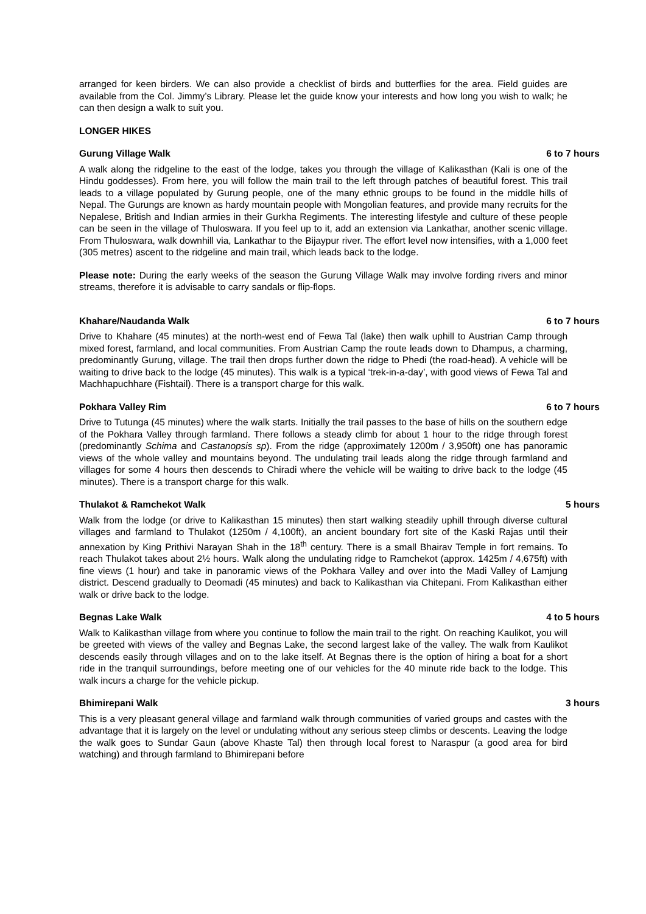arranged for keen birders. We can also provide a checklist of birds and butterflies for the area. Field guides are available from the Col. Jimmy’s Library. Please let the guide know your interests and how long you wish to walk; he can then design a walk to suit you.
LONGER HIKES
Gurung Village Walk 6 to 7 hours
A walk along the ridgeline to the east of the lodge, takes you through the village of Kalikasthan (Kali is one of the Hindu goddesses). From here, you will follow the main trail to the left through patches of beautiful forest. This trail leads to a village populated by Gurung people, one of the many ethnic groups to be found in the middle hills of Nepal. The Gurungs are known as hardy mountain people with Mongolian features, and provide many recruits for the Nepalese, British and Indian armies in their Gurkha Regiments. The interesting lifestyle and culture of these people can be seen in the village of Thuloswara. If you feel up to it, add an extension via Lankathar, another scenic village. From Thuloswara, walk downhill via, Lankathar to the Bijaypur river. The effort level now intensifies, with a 1,000 feet (305 metres) ascent to the ridgeline and main trail, which leads back to the lodge.
Please note: During the early weeks of the season the Gurung Village Walk may involve fording rivers and minor streams, therefore it is advisable to carry sandals or flip-flops.
Khahare/Naudanda Walk 6 to 7 hours
Drive to Khahare (45 minutes) at the north-west end of Fewa Tal (lake) then walk uphill to Austrian Camp through mixed forest, farmland, and local communities. From Austrian Camp the route leads down to Dhampus, a charming, predominantly Gurung, village. The trail then drops further down the ridge to Phedi (the road-head). A vehicle will be waiting to drive back to the lodge (45 minutes). This walk is a typical ‘trek-in-a-day’, with good views of Fewa Tal and Machhapuchhare (Fishtail). There is a transport charge for this walk.
Pokhara Valley Rim 6 to 7 hours
Drive to Tutunga (45 minutes) where the walk starts. Initially the trail passes to the base of hills on the southern edge of the Pokhara Valley through farmland. There follows a steady climb for about 1 hour to the ridge through forest (predominantly Schima and Castanopsis sp). From the ridge (approximately 1200m / 3,950ft) one has panoramic views of the whole valley and mountains beyond. The undulating trail leads along the ridge through farmland and villages for some 4 hours then descends to Chiradi where the vehicle will be waiting to drive back to the lodge (45 minutes). There is a transport charge for this walk.
Thulakot & Ramchekot Walk 5 hours
Walk from the lodge (or drive to Kalikasthan 15 minutes) then start walking steadily uphill through diverse cultural villages and farmland to Thulakot (1250m / 4,100ft), an ancient boundary fort site of the Kaski Rajas until their annexation by King Prithivi Narayan Shah in the 18<sup>th</sup> century. There is a small Bhairav Temple in fort remains. To reach Thulakot takes about 2½ hours. Walk along the undulating ridge to Ramchekot (approx. 1425m / 4,675ft) with fine views (1 hour) and take in panoramic views of the Pokhara Valley and over into the Madi Valley of Lamjung district. Descend gradually to Deomadi (45 minutes) and back to Kalikasthan via Chitepani. From Kalikasthan either walk or drive back to the lodge.
Begnas Lake Walk 4 to 5 hours
Walk to Kalikasthan village from where you continue to follow the main trail to the right. On reaching Kaulikot, you will be greeted with views of the valley and Begnas Lake, the second largest lake of the valley. The walk from Kaulikot descends easily through villages and on to the lake itself. At Begnas there is the option of hiring a boat for a short ride in the tranquil surroundings, before meeting one of our vehicles for the 40 minute ride back to the lodge. This walk incurs a charge for the vehicle pickup.
Bhimirepani Walk 3 hours
This is a very pleasant general village and farmland walk through communities of varied groups and castes with the advantage that it is largely on the level or undulating without any serious steep climbs or descents. Leaving the lodge the walk goes to Sundar Gaun (above Khaste Tal) then through local forest to Naraspur (a good area for bird watching) and through farmland to Bhimirepani before